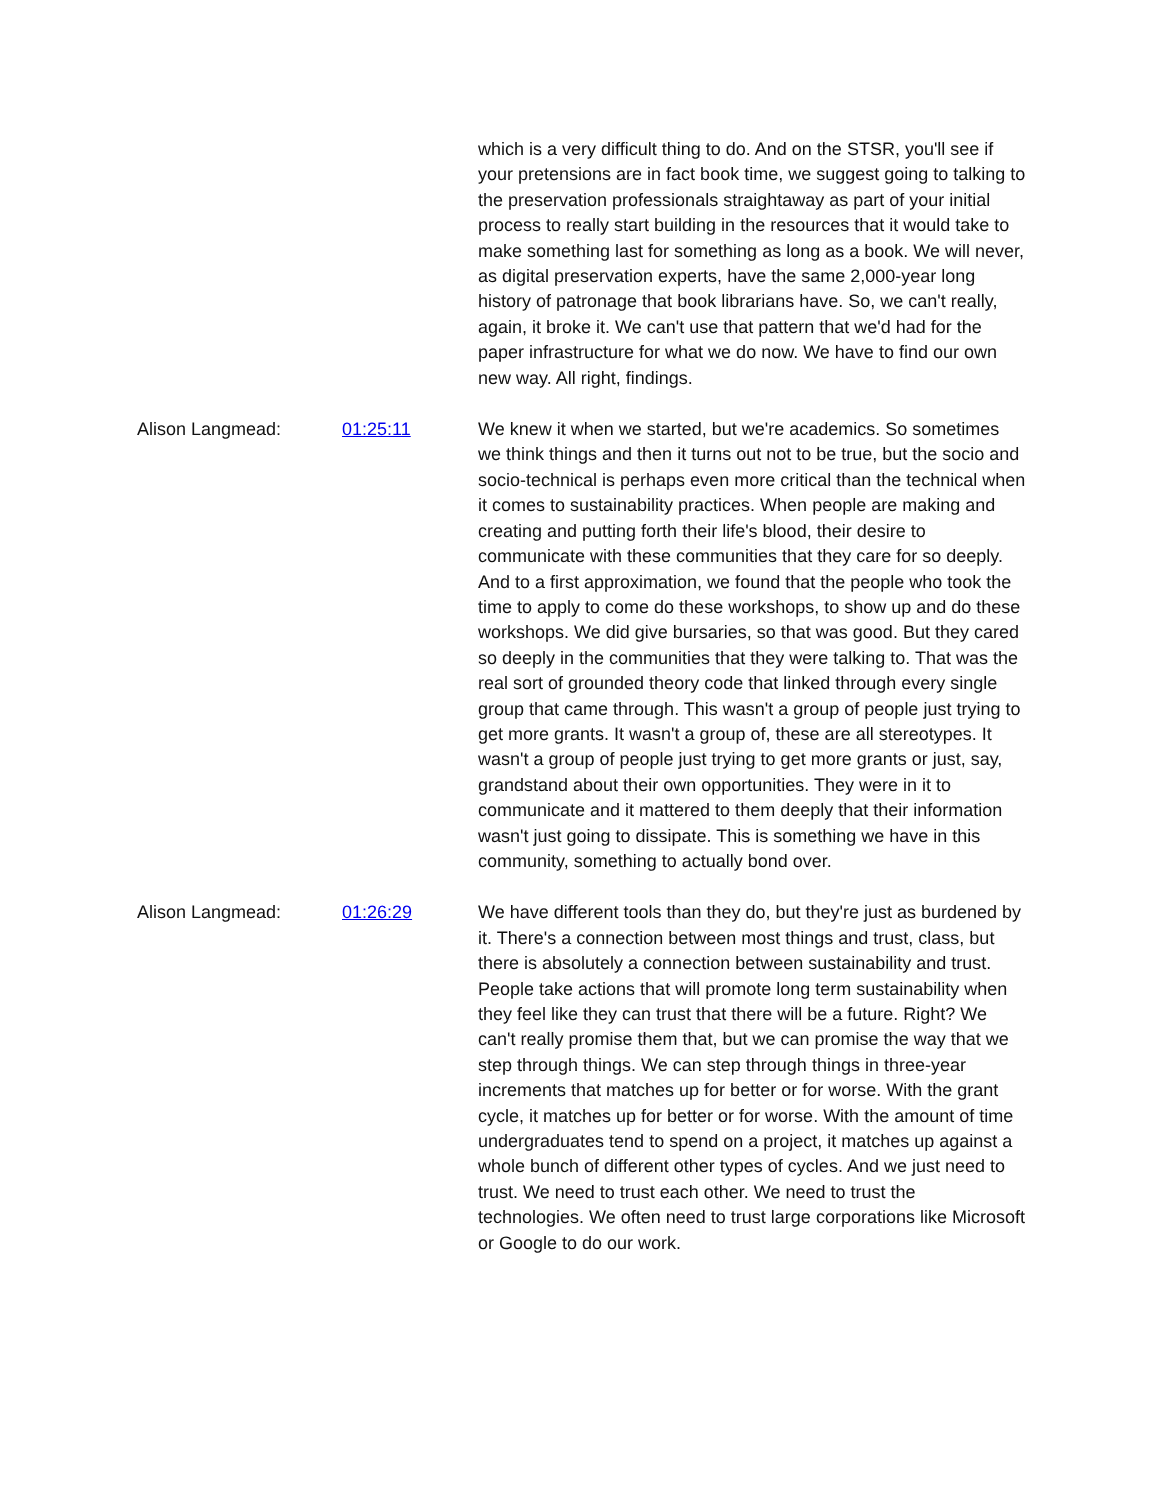which is a very difficult thing to do. And on the STSR, you'll see if your pretensions are in fact book time, we suggest going to talking to the preservation professionals straightaway as part of your initial process to really start building in the resources that it would take to make something last for something as long as a book. We will never, as digital preservation experts, have the same 2,000-year long history of patronage that book librarians have. So, we can't really, again, it broke it. We can't use that pattern that we'd had for the paper infrastructure for what we do now. We have to find our own new way. All right, findings.
Alison Langmead: 01:25:11 We knew it when we started, but we're academics. So sometimes we think things and then it turns out not to be true, but the socio and socio-technical is perhaps even more critical than the technical when it comes to sustainability practices. When people are making and creating and putting forth their life's blood, their desire to communicate with these communities that they care for so deeply. And to a first approximation, we found that the people who took the time to apply to come do these workshops, to show up and do these workshops. We did give bursaries, so that was good. But they cared so deeply in the communities that they were talking to. That was the real sort of grounded theory code that linked through every single group that came through. This wasn't a group of people just trying to get more grants. It wasn't a group of, these are all stereotypes. It wasn't a group of people just trying to get more grants or just, say, grandstand about their own opportunities. They were in it to communicate and it mattered to them deeply that their information wasn't just going to dissipate. This is something we have in this community, something to actually bond over.
Alison Langmead: 01:26:29 We have different tools than they do, but they're just as burdened by it. There's a connection between most things and trust, class, but there is absolutely a connection between sustainability and trust. People take actions that will promote long term sustainability when they feel like they can trust that there will be a future. Right? We can't really promise them that, but we can promise the way that we step through things. We can step through things in three-year increments that matches up for better or for worse. With the grant cycle, it matches up for better or for worse. With the amount of time undergraduates tend to spend on a project, it matches up against a whole bunch of different other types of cycles. And we just need to trust. We need to trust each other. We need to trust the technologies. We often need to trust large corporations like Microsoft or Google to do our work.